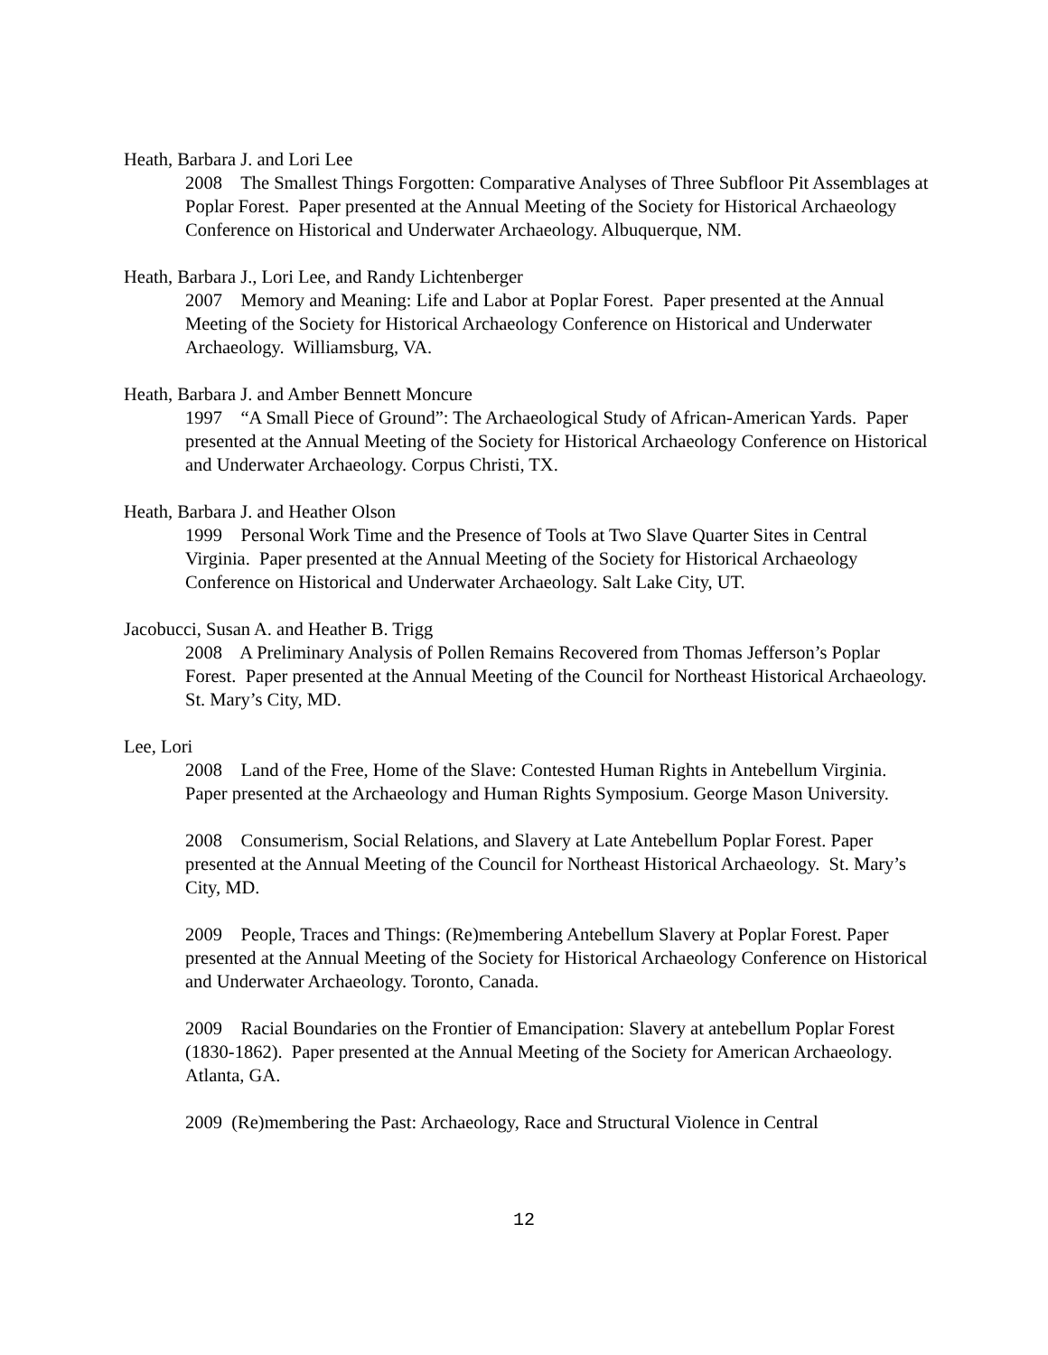Heath, Barbara J. and Lori Lee
2008 The Smallest Things Forgotten: Comparative Analyses of Three Subfloor Pit Assemblages at Poplar Forest. Paper presented at the Annual Meeting of the Society for Historical Archaeology Conference on Historical and Underwater Archaeology. Albuquerque, NM.
Heath, Barbara J., Lori Lee, and Randy Lichtenberger
2007 Memory and Meaning: Life and Labor at Poplar Forest. Paper presented at the Annual Meeting of the Society for Historical Archaeology Conference on Historical and Underwater Archaeology. Williamsburg, VA.
Heath, Barbara J. and Amber Bennett Moncure
1997 “A Small Piece of Ground”: The Archaeological Study of African-American Yards. Paper presented at the Annual Meeting of the Society for Historical Archaeology Conference on Historical and Underwater Archaeology. Corpus Christi, TX.
Heath, Barbara J. and Heather Olson
1999 Personal Work Time and the Presence of Tools at Two Slave Quarter Sites in Central Virginia. Paper presented at the Annual Meeting of the Society for Historical Archaeology Conference on Historical and Underwater Archaeology. Salt Lake City, UT.
Jacobucci, Susan A. and Heather B. Trigg
2008 A Preliminary Analysis of Pollen Remains Recovered from Thomas Jefferson’s Poplar Forest. Paper presented at the Annual Meeting of the Council for Northeast Historical Archaeology. St. Mary’s City, MD.
Lee, Lori
2008 Land of the Free, Home of the Slave: Contested Human Rights in Antebellum Virginia. Paper presented at the Archaeology and Human Rights Symposium. George Mason University.
2008 Consumerism, Social Relations, and Slavery at Late Antebellum Poplar Forest. Paper presented at the Annual Meeting of the Council for Northeast Historical Archaeology. St. Mary’s City, MD.
2009 People, Traces and Things: (Re)membering Antebellum Slavery at Poplar Forest. Paper presented at the Annual Meeting of the Society for Historical Archaeology Conference on Historical and Underwater Archaeology. Toronto, Canada.
2009 Racial Boundaries on the Frontier of Emancipation: Slavery at antebellum Poplar Forest (1830-1862). Paper presented at the Annual Meeting of the Society for American Archaeology. Atlanta, GA.
2009 (Re)membering the Past: Archaeology, Race and Structural Violence in Central
12